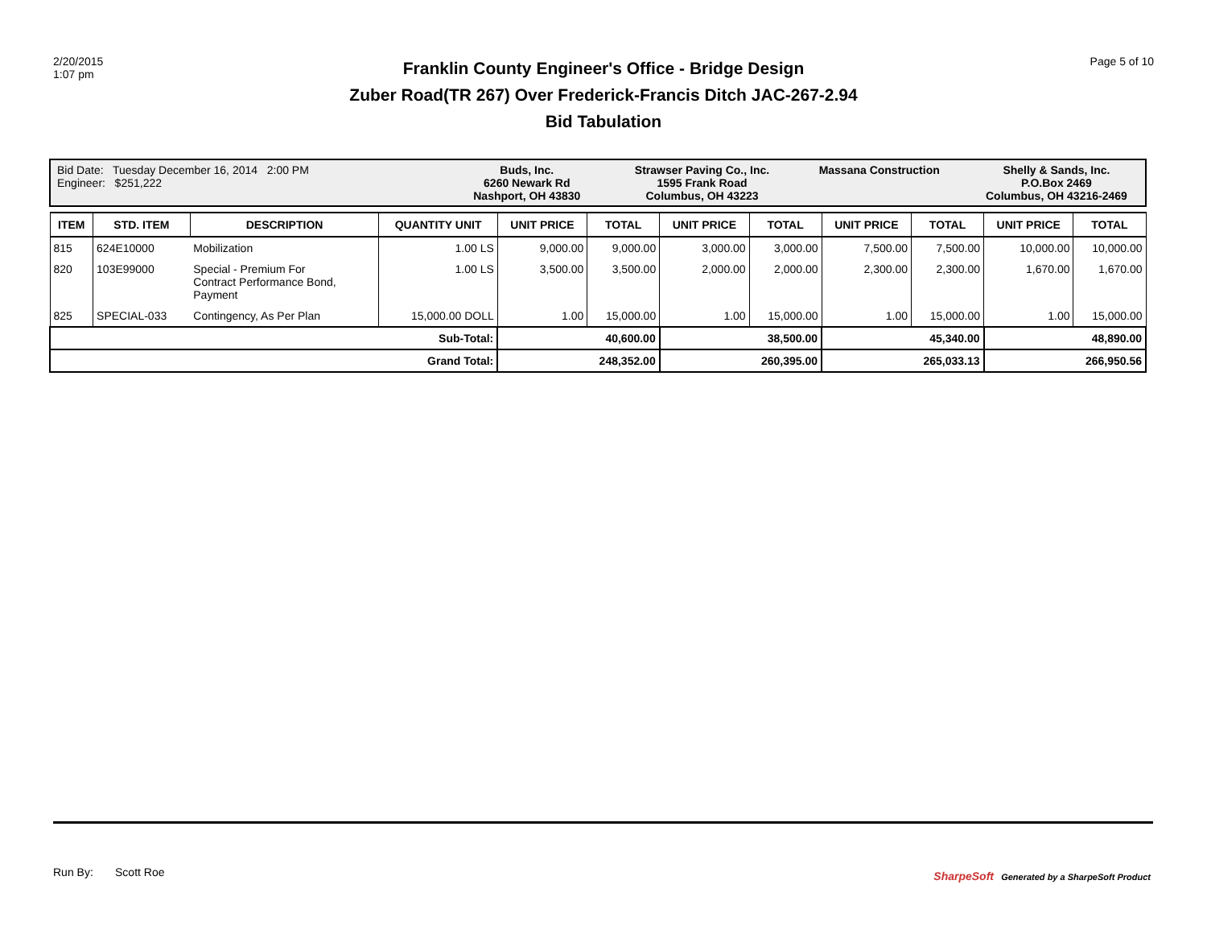2/20/2015
1:07 pm
Franklin County Engineer's Office - Bridge Design
Zuber Road(TR 267) Over Frederick-Francis Ditch JAC-267-2.94
Bid Tabulation
Page 5 of 10
Bid Date: Tuesday December 16, 2014 2:00 PM
Engineer: $251,222
Buds, Inc.
6260 Newark Rd
Nashport, OH 43830
Strawser Paving Co., Inc.
1595 Frank Road
Columbus, OH 43223
Massana Construction Shelly & Sands, Inc.
P.O.Box 2469
Columbus, OH 43216-2469
| ITEM | STD. ITEM | DESCRIPTION | QUANTITY UNIT | UNIT PRICE | TOTAL | UNIT PRICE | TOTAL | UNIT PRICE | TOTAL | UNIT PRICE | TOTAL |
| --- | --- | --- | --- | --- | --- | --- | --- | --- | --- | --- | --- |
| 815 | 624E10000 | Mobilization | 1.00 LS | 9,000.00 | 9,000.00 | 3,000.00 | 3,000.00 | 7,500.00 | 7,500.00 | 10,000.00 | 10,000.00 |
| 820 | 103E99000 | Special - Premium For Contract Performance Bond, Payment | 1.00 LS | 3,500.00 | 3,500.00 | 2,000.00 | 2,000.00 | 2,300.00 | 2,300.00 | 1,670.00 | 1,670.00 |
| 825 | SPECIAL-033 | Contingency, As Per Plan | 15,000.00 DOLL | 1.00 | 15,000.00 | 1.00 | 15,000.00 | 1.00 | 15,000.00 | 1.00 | 15,000.00 |
| Sub-Total: | | | | 40,600.00 | | 38,500.00 | | 45,340.00 | | 48,890.00 | |
| Grand Total: | | | | 248,352.00 | | 260,395.00 | | 265,033.13 | | 266,950.56 | |
Run By: Scott Roe
SharpeSoft Generated by a SharpeSoft Product